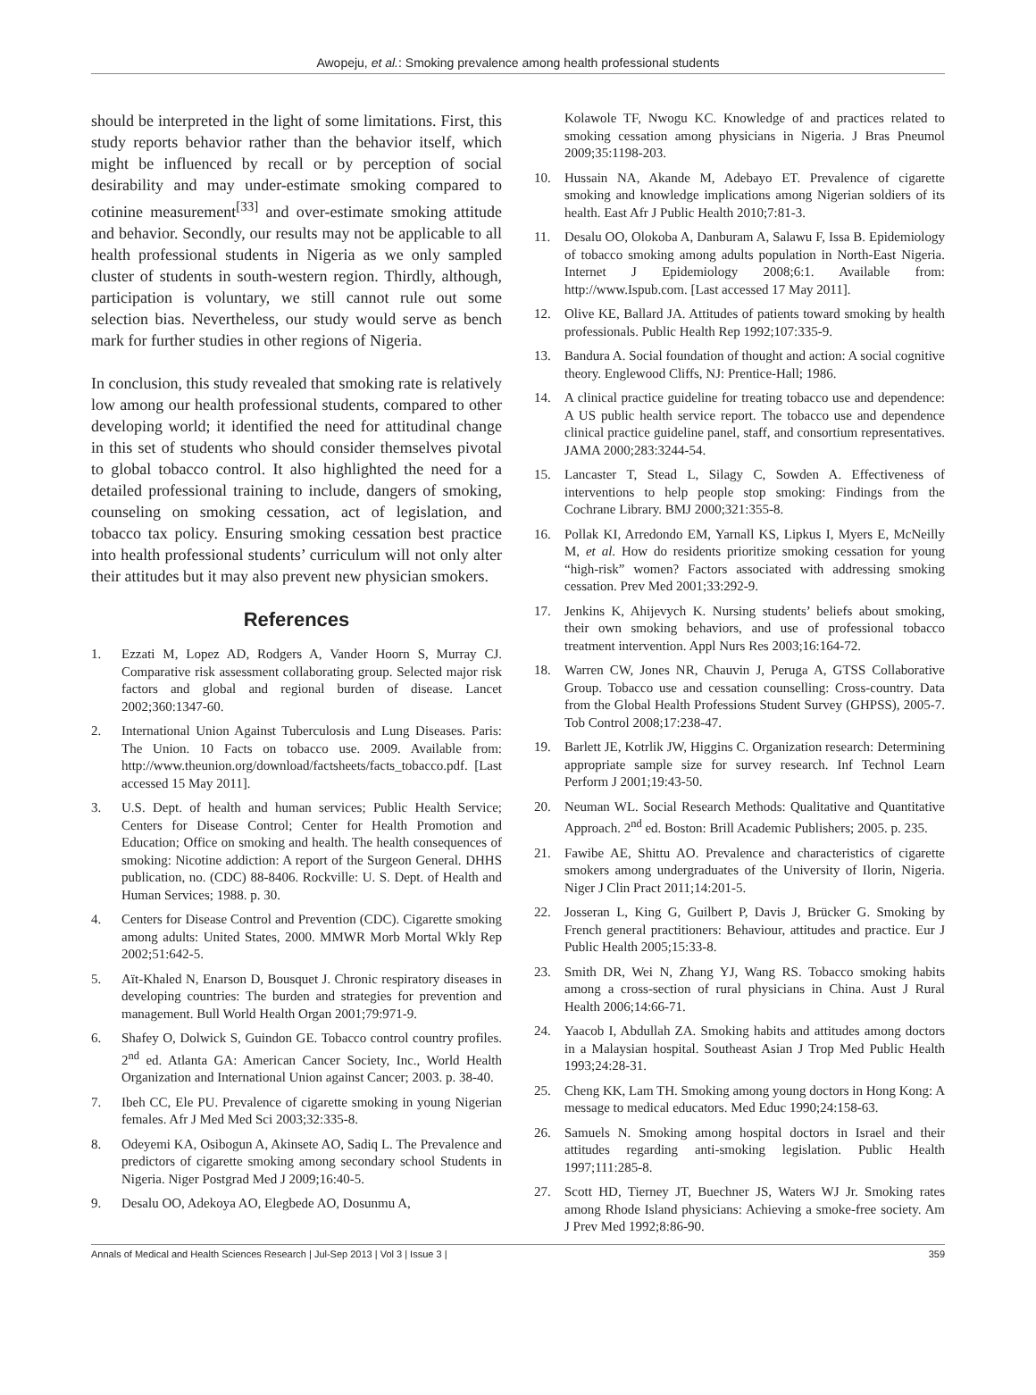Awopeju, et al.: Smoking prevalence among health professional students
should be interpreted in the light of some limitations. First, this study reports behavior rather than the behavior itself, which might be influenced by recall or by perception of social desirability and may under-estimate smoking compared to cotinine measurement<sup>[33]</sup> and over-estimate smoking attitude and behavior. Secondly, our results may not be applicable to all health professional students in Nigeria as we only sampled cluster of students in south-western region. Thirdly, although, participation is voluntary, we still cannot rule out some selection bias. Nevertheless, our study would serve as bench mark for further studies in other regions of Nigeria.
In conclusion, this study revealed that smoking rate is relatively low among our health professional students, compared to other developing world; it identified the need for attitudinal change in this set of students who should consider themselves pivotal to global tobacco control. It also highlighted the need for a detailed professional training to include, dangers of smoking, counseling on smoking cessation, act of legislation, and tobacco tax policy. Ensuring smoking cessation best practice into health professional students’ curriculum will not only alter their attitudes but it may also prevent new physician smokers.
References
1. Ezzati M, Lopez AD, Rodgers A, Vander Hoorn S, Murray CJ. Comparative risk assessment collaborating group. Selected major risk factors and global and regional burden of disease. Lancet 2002;360:1347-60.
2. International Union Against Tuberculosis and Lung Diseases. Paris: The Union. 10 Facts on tobacco use. 2009. Available from: http://www.theunion.org/download/factsheets/facts_tobacco.pdf. [Last accessed 15 May 2011].
3. U.S. Dept. of health and human services; Public Health Service; Centers for Disease Control; Center for Health Promotion and Education; Office on smoking and health. The health consequences of smoking: Nicotine addiction: A report of the Surgeon General. DHHS publication, no. (CDC) 88-8406. Rockville: U. S. Dept. of Health and Human Services; 1988. p. 30.
4. Centers for Disease Control and Prevention (CDC). Cigarette smoking among adults: United States, 2000. MMWR Morb Mortal Wkly Rep 2002;51:642-5.
5. Aït-Khaled N, Enarson D, Bousquet J. Chronic respiratory diseases in developing countries: The burden and strategies for prevention and management. Bull World Health Organ 2001;79:971-9.
6. Shafey O, Dolwick S, Guindon GE. Tobacco control country profiles. 2<sup>nd</sup> ed. Atlanta GA: American Cancer Society, Inc., World Health Organization and International Union against Cancer; 2003. p. 38-40.
7. Ibeh CC, Ele PU. Prevalence of cigarette smoking in young Nigerian females. Afr J Med Med Sci 2003;32:335-8.
8. Odeyemi KA, Osibogun A, Akinsete AO, Sadiq L. The Prevalence and predictors of cigarette smoking among secondary school Students in Nigeria. Niger Postgrad Med J 2009;16:40-5.
9. Desalu OO, Adekoya AO, Elegbede AO, Dosunmu A,
Kolawole TF, Nwogu KC. Knowledge of and practices related to smoking cessation among physicians in Nigeria. J Bras Pneumol 2009;35:1198-203.
10. Hussain NA, Akande M, Adebayo ET. Prevalence of cigarette smoking and knowledge implications among Nigerian soldiers of its health. East Afr J Public Health 2010;7:81-3.
11. Desalu OO, Olokoba A, Danburam A, Salawu F, Issa B. Epidemiology of tobacco smoking among adults population in North-East Nigeria. Internet J Epidemiology 2008;6:1. Available from: http://www.Ispub.com. [Last accessed 17 May 2011].
12. Olive KE, Ballard JA. Attitudes of patients toward smoking by health professionals. Public Health Rep 1992;107:335-9.
13. Bandura A. Social foundation of thought and action: A social cognitive theory. Englewood Cliffs, NJ: Prentice-Hall; 1986.
14. A clinical practice guideline for treating tobacco use and dependence: A US public health service report. The tobacco use and dependence clinical practice guideline panel, staff, and consortium representatives. JAMA 2000;283:3244-54.
15. Lancaster T, Stead L, Silagy C, Sowden A. Effectiveness of interventions to help people stop smoking: Findings from the Cochrane Library. BMJ 2000;321:355-8.
16. Pollak KI, Arredondo EM, Yarnall KS, Lipkus I, Myers E, McNeilly M, et al. How do residents prioritize smoking cessation for young “high-risk” women? Factors associated with addressing smoking cessation. Prev Med 2001;33:292-9.
17. Jenkins K, Ahijevych K. Nursing students’ beliefs about smoking, their own smoking behaviors, and use of professional tobacco treatment intervention. Appl Nurs Res 2003;16:164-72.
18. Warren CW, Jones NR, Chauvin J, Peruga A, GTSS Collaborative Group. Tobacco use and cessation counselling: Cross-country. Data from the Global Health Professions Student Survey (GHPSS), 2005-7. Tob Control 2008;17:238-47.
19. Barlett JE, Kotrlik JW, Higgins C. Organization research: Determining appropriate sample size for survey research. Inf Technol Learn Perform J 2001;19:43-50.
20. Neuman WL. Social Research Methods: Qualitative and Quantitative Approach. 2<sup>nd</sup> ed. Boston: Brill Academic Publishers; 2005. p. 235.
21. Fawibe AE, Shittu AO. Prevalence and characteristics of cigarette smokers among undergraduates of the University of Ilorin, Nigeria. Niger J Clin Pract 2011;14:201-5.
22. Josseran L, King G, Guilbert P, Davis J, Brücker G. Smoking by French general practitioners: Behaviour, attitudes and practice. Eur J Public Health 2005;15:33-8.
23. Smith DR, Wei N, Zhang YJ, Wang RS. Tobacco smoking habits among a cross-section of rural physicians in China. Aust J Rural Health 2006;14:66-71.
24. Yaacob I, Abdullah ZA. Smoking habits and attitudes among doctors in a Malaysian hospital. Southeast Asian J Trop Med Public Health 1993;24:28-31.
25. Cheng KK, Lam TH. Smoking among young doctors in Hong Kong: A message to medical educators. Med Educ 1990;24:158-63.
26. Samuels N. Smoking among hospital doctors in Israel and their attitudes regarding anti-smoking legislation. Public Health 1997;111:285-8.
27. Scott HD, Tierney JT, Buechner JS, Waters WJ Jr. Smoking rates among Rhode Island physicians: Achieving a smoke-free society. Am J Prev Med 1992;8:86-90.
Annals of Medical and Health Sciences Research | Jul-Sep 2013 | Vol 3 | Issue 3 | 359